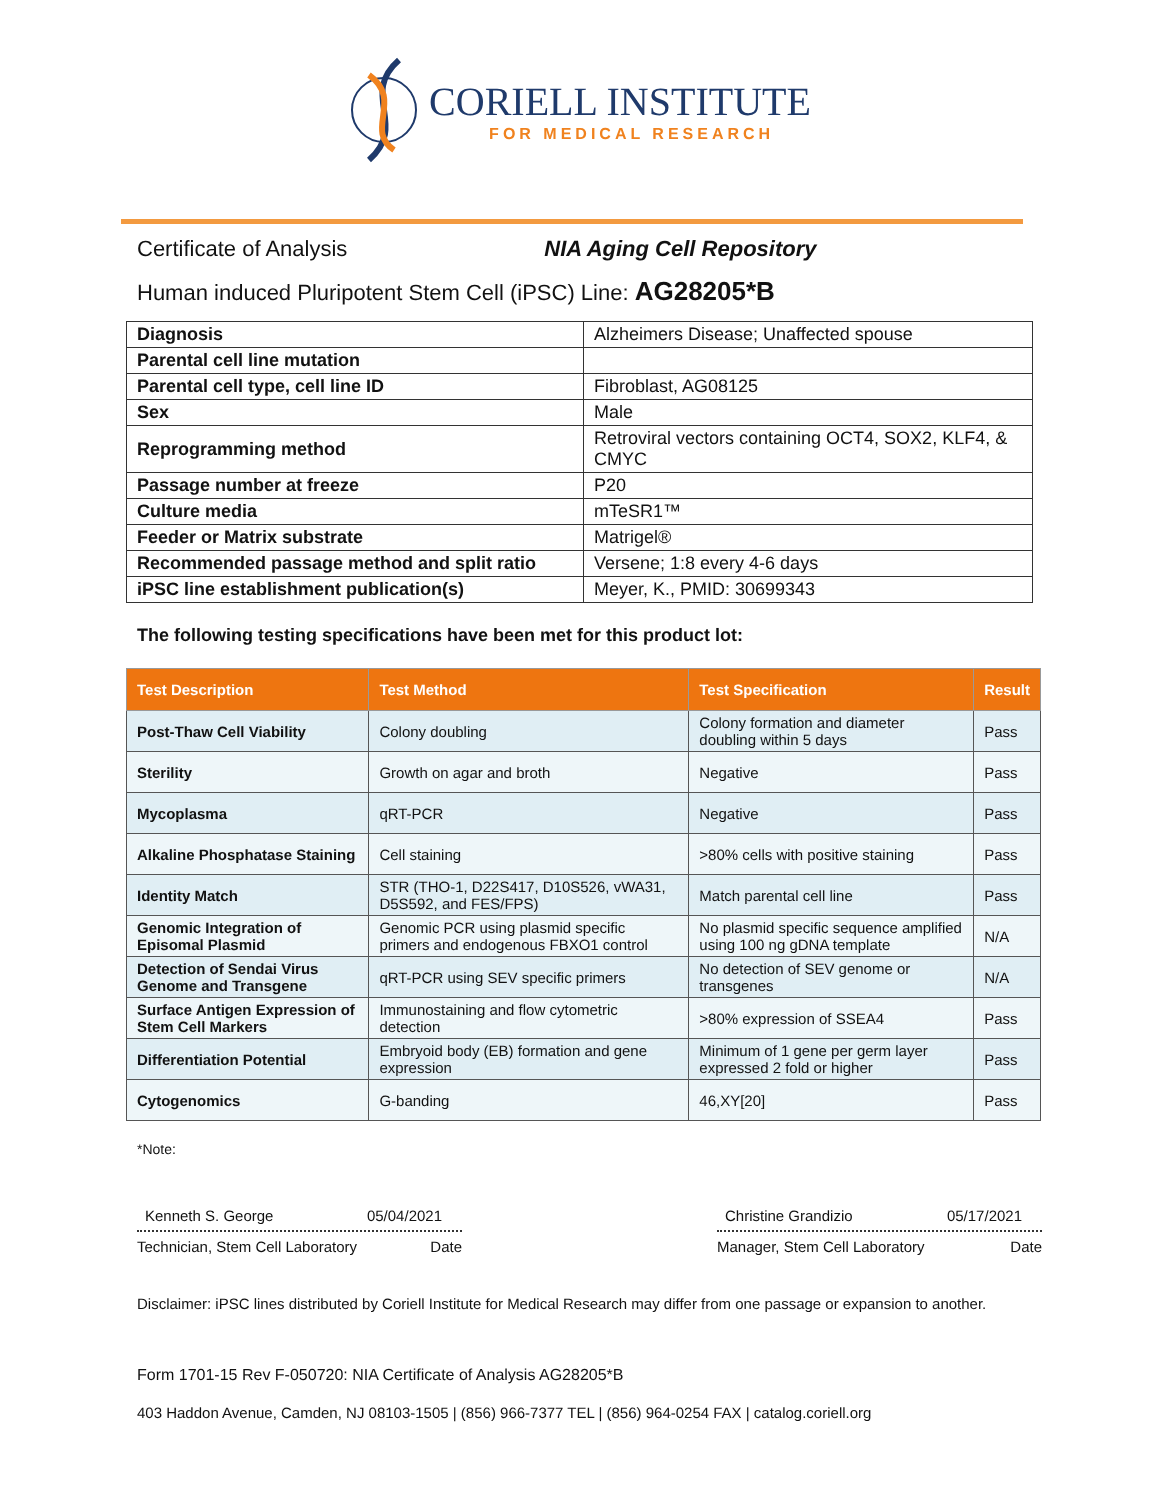CORIELL INSTITUTE
FOR MEDICAL RESEARCH
Certificate of Analysis NIA Aging Cell Repository
Human induced Pluripotent Stem Cell (iPSC) Line: AG28205*B
| Diagnosis | Alzheimers Disease; Unaffected spouse |
| Parental cell line mutation | |
| Parental cell type, cell line ID | Fibroblast, AG08125 |
| Sex | Male |
| Reprogramming method | Retroviral vectors containing OCT4, SOX2, KLF4, & CMYC |
| Passage number at freeze | P20 |
| Culture media | mTeSR1™ |
| Feeder or Matrix substrate | Matrigel® |
| Recommended passage method and split ratio | Versene; 1:8 every 4-6 days |
| iPSC line establishment publication(s) | Meyer, K., PMID: 30699343 |
The following testing specifications have been met for this product lot:
| Test Description | Test Method | Test Specification | Result |
| --- | --- | --- | --- |
| Post-Thaw Cell Viability | Colony doubling | Colony formation and diameter doubling within 5 days | Pass |
| Sterility | Growth on agar and broth | Negative | Pass |
| Mycoplasma | qRT-PCR | Negative | Pass |
| Alkaline Phosphatase Staining | Cell staining | >80% cells with positive staining | Pass |
| Identity Match | STR (THO-1, D22S417, D10S526, vWA31, D5S592, and FES/FPS) | Match parental cell line | Pass |
| Genomic Integration of Episomal Plasmid | Genomic PCR using plasmid specific primers and endogenous FBXO1 control | No plasmid specific sequence amplified using 100 ng gDNA template | N/A |
| Detection of Sendai Virus Genome and Transgene | qRT-PCR using SEV specific primers | No detection of SEV genome or transgenes | N/A |
| Surface Antigen Expression of Stem Cell Markers | Immunostaining and flow cytometric detection | >80% expression of SSEA4 | Pass |
| Differentiation Potential | Embryoid body (EB) formation and gene expression | Minimum of 1 gene per germ layer expressed 2 fold or higher | Pass |
| Cytogenomics | G-banding | 46,XY[20] | Pass |
*Note:
Kenneth S. George 05/04/2021
Technician, Stem Cell Laboratory Date
Christine Grandizio 05/17/2021
Manager, Stem Cell Laboratory Date
Disclaimer: iPSC lines distributed by Coriell Institute for Medical Research may differ from one passage or expansion to another.
Form 1701-15 Rev F-050720: NIA Certificate of Analysis AG28205*B
403 Haddon Avenue, Camden, NJ 08103-1505 | (856) 966-7377 TEL | (856) 964-0254 FAX | catalog.coriell.org